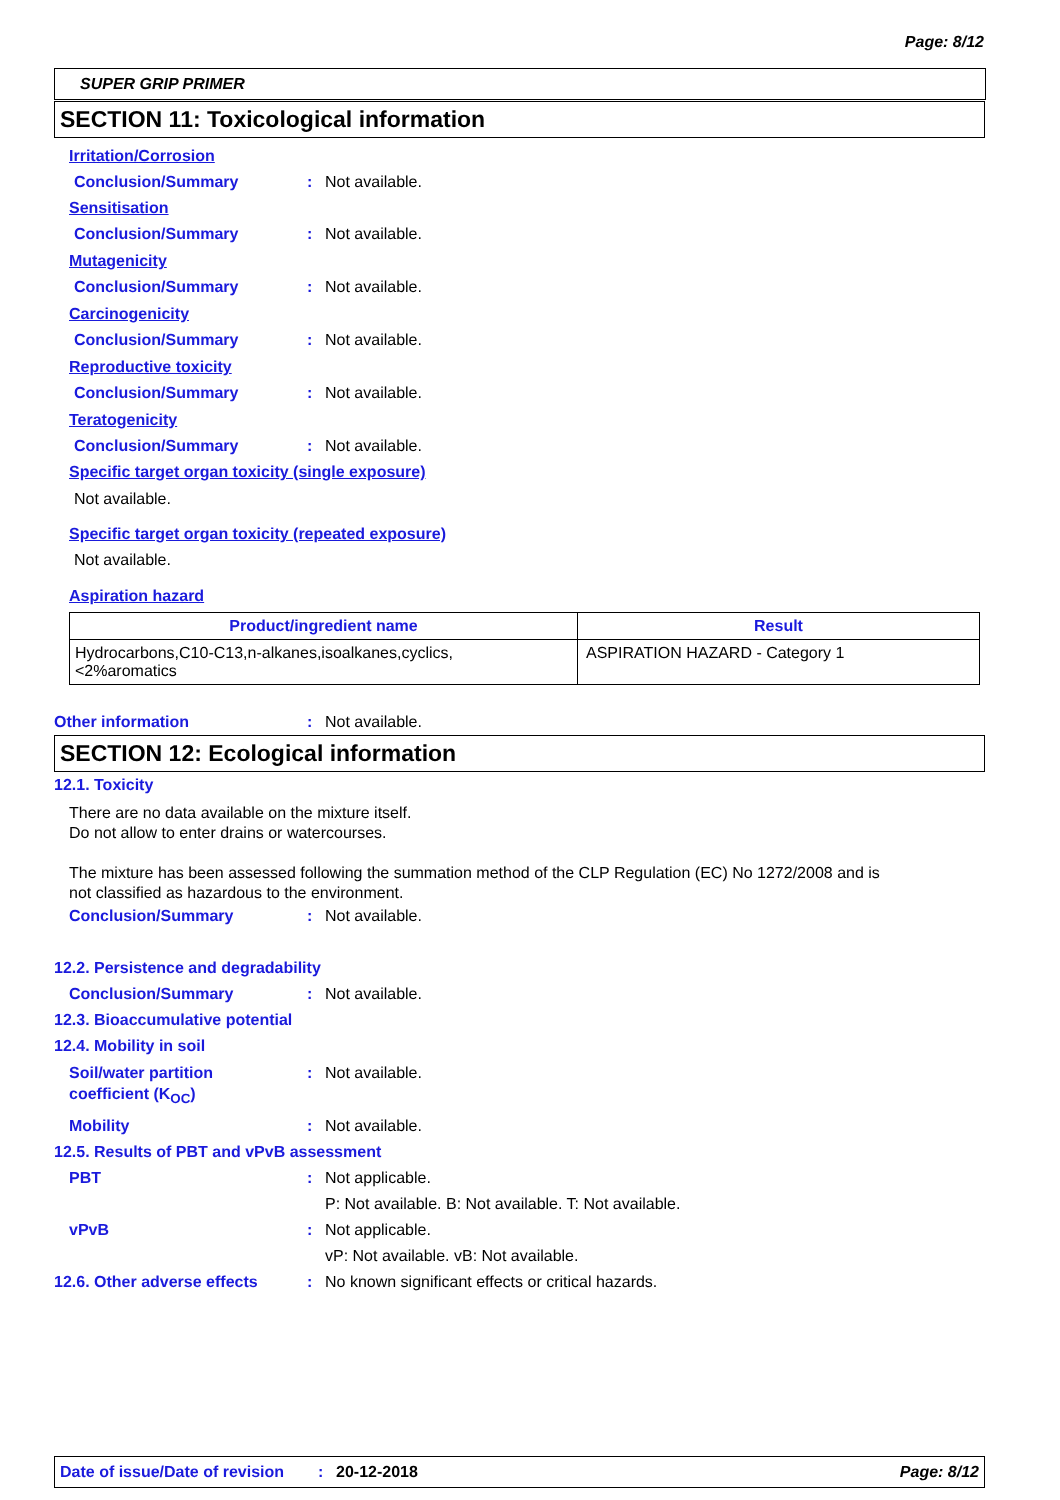Page: 8/12
SUPER GRIP PRIMER
SECTION 11: Toxicological information
Irritation/Corrosion
Conclusion/Summary: Not available.
Sensitisation
Conclusion/Summary: Not available.
Mutagenicity
Conclusion/Summary: Not available.
Carcinogenicity
Conclusion/Summary: Not available.
Reproductive toxicity
Conclusion/Summary: Not available.
Teratogenicity
Conclusion/Summary: Not available.
Specific target organ toxicity (single exposure)
Not available.
Specific target organ toxicity (repeated exposure)
Not available.
Aspiration hazard
| Product/ingredient name | Result |
| --- | --- |
| Hydrocarbons,C10-C13,n-alkanes,isoalkanes,cyclics, <2%aromatics | ASPIRATION HAZARD - Category 1 |
Other information: Not available.
SECTION 12: Ecological information
12.1. Toxicity
There are no data available on the mixture itself.
Do not allow to enter drains or watercourses.
The mixture has been assessed following the summation method of the CLP Regulation (EC) No 1272/2008 and is
not classified as hazardous to the environment.
Conclusion/Summary: Not available.
12.2. Persistence and degradability
Conclusion/Summary: Not available.
12.3. Bioaccumulative potential
12.4. Mobility in soil
Soil/water partition
coefficient (K<sub>OC</sub>): Not available.
Mobility: Not available.
12.5. Results of PBT and vPvB assessment
PBT: Not applicable.
P: Not available. B: Not available. T: Not available.
vPvB: Not applicable.
vP: Not available. vB: Not available.
12.6. Other adverse effects: No known significant effects or critical hazards.
Date of issue/Date of revision: 20-12-2018 Page: 8/12